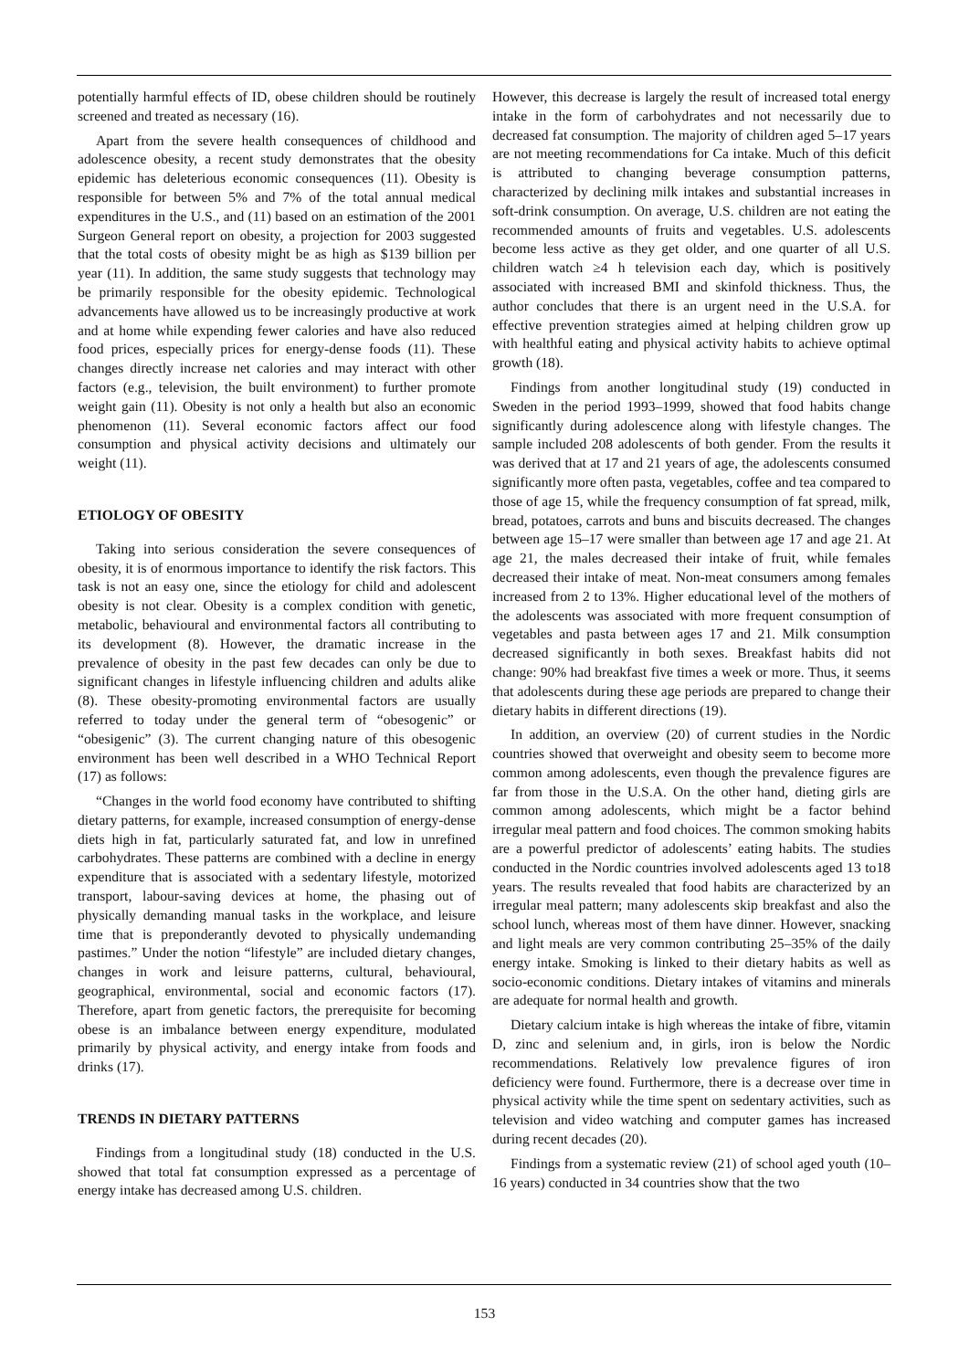potentially harmful effects of ID, obese children should be routinely screened and treated as necessary (16).
Apart from the severe health consequences of childhood and adolescence obesity, a recent study demonstrates that the obesity epidemic has deleterious economic consequences (11). Obesity is responsible for between 5% and 7% of the total annual medical expenditures in the U.S., and (11) based on an estimation of the 2001 Surgeon General report on obesity, a projection for 2003 suggested that the total costs of obesity might be as high as $139 billion per year (11). In addition, the same study suggests that technology may be primarily responsible for the obesity epidemic. Technological advancements have allowed us to be increasingly productive at work and at home while expending fewer calories and have also reduced food prices, especially prices for energy-dense foods (11). These changes directly increase net calories and may interact with other factors (e.g., television, the built environment) to further promote weight gain (11). Obesity is not only a health but also an economic phenomenon (11). Several economic factors affect our food consumption and physical activity decisions and ultimately our weight (11).
ETIOLOGY OF OBESITY
Taking into serious consideration the severe consequences of obesity, it is of enormous importance to identify the risk factors. This task is not an easy one, since the etiology for child and adolescent obesity is not clear. Obesity is a complex condition with genetic, metabolic, behavioural and environmental factors all contributing to its development (8). However, the dramatic increase in the prevalence of obesity in the past few decades can only be due to significant changes in lifestyle influencing children and adults alike (8). These obesity-promoting environmental factors are usually referred to today under the general term of “obesogenic” or “obesigenic” (3). The current changing nature of this obesogenic environment has been well described in a WHO Technical Report (17) as follows:
“Changes in the world food economy have contributed to shifting dietary patterns, for example, increased consumption of energy-dense diets high in fat, particularly saturated fat, and low in unrefined carbohydrates. These patterns are combined with a decline in energy expenditure that is associated with a sedentary lifestyle, motorized transport, labour-saving devices at home, the phasing out of physically demanding manual tasks in the workplace, and leisure time that is preponderantly devoted to physically undemanding pastimes.” Under the notion “lifestyle” are included dietary changes, changes in work and leisure patterns, cultural, behavioural, geographical, environmental, social and economic factors (17). Therefore, apart from genetic factors, the prerequisite for becoming obese is an imbalance between energy expenditure, modulated primarily by physical activity, and energy intake from foods and drinks (17).
TRENDS IN DIETARY PATTERNS
Findings from a longitudinal study (18) conducted in the U.S. showed that total fat consumption expressed as a percentage of energy intake has decreased among U.S. children.
However, this decrease is largely the result of increased total energy intake in the form of carbohydrates and not necessarily due to decreased fat consumption. The majority of children aged 5–17 years are not meeting recommendations for Ca intake. Much of this deficit is attributed to changing beverage consumption patterns, characterized by declining milk intakes and substantial increases in soft-drink consumption. On average, U.S. children are not eating the recommended amounts of fruits and vegetables. U.S. adolescents become less active as they get older, and one quarter of all U.S. children watch ≥4 h television each day, which is positively associated with increased BMI and skinfold thickness. Thus, the author concludes that there is an urgent need in the U.S.A. for effective prevention strategies aimed at helping children grow up with healthful eating and physical activity habits to achieve optimal growth (18).
Findings from another longitudinal study (19) conducted in Sweden in the period 1993–1999, showed that food habits change significantly during adolescence along with lifestyle changes. The sample included 208 adolescents of both gender. From the results it was derived that at 17 and 21 years of age, the adolescents consumed significantly more often pasta, vegetables, coffee and tea compared to those of age 15, while the frequency consumption of fat spread, milk, bread, potatoes, carrots and buns and biscuits decreased. The changes between age 15–17 were smaller than between age 17 and age 21. At age 21, the males decreased their intake of fruit, while females decreased their intake of meat. Non-meat consumers among females increased from 2 to 13%. Higher educational level of the mothers of the adolescents was associated with more frequent consumption of vegetables and pasta between ages 17 and 21. Milk consumption decreased significantly in both sexes. Breakfast habits did not change: 90% had breakfast five times a week or more. Thus, it seems that adolescents during these age periods are prepared to change their dietary habits in different directions (19).
In addition, an overview (20) of current studies in the Nordic countries showed that overweight and obesity seem to become more common among adolescents, even though the prevalence figures are far from those in the U.S.A. On the other hand, dieting girls are common among adolescents, which might be a factor behind irregular meal pattern and food choices. The common smoking habits are a powerful predictor of adolescents’ eating habits. The studies conducted in the Nordic countries involved adolescents aged 13 to18 years. The results revealed that food habits are characterized by an irregular meal pattern; many adolescents skip breakfast and also the school lunch, whereas most of them have dinner. However, snacking and light meals are very common contributing 25–35% of the daily energy intake. Smoking is linked to their dietary habits as well as socio-economic conditions. Dietary intakes of vitamins and minerals are adequate for normal health and growth.
Dietary calcium intake is high whereas the intake of fibre, vitamin D, zinc and selenium and, in girls, iron is below the Nordic recommendations. Relatively low prevalence figures of iron deficiency were found. Furthermore, there is a decrease over time in physical activity while the time spent on sedentary activities, such as television and video watching and computer games has increased during recent decades (20).
Findings from a systematic review (21) of school aged youth (10–16 years) conducted in 34 countries show that the two
153